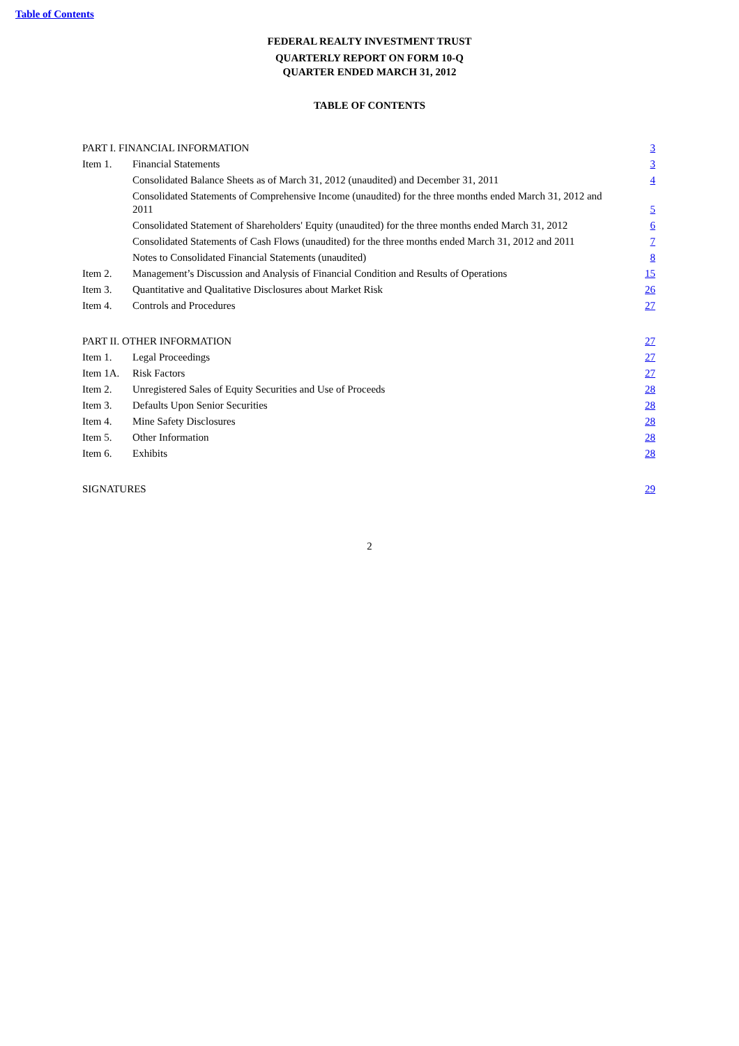Table of Contents
FEDERAL REALTY INVESTMENT TRUST
QUARTERLY REPORT ON FORM 10-Q
QUARTER ENDED MARCH 31, 2012
TABLE OF CONTENTS
| PART I. FINANCIAL INFORMATION | | 3 |
| Item 1. | Financial Statements | 3 |
| | Consolidated Balance Sheets as of March 31, 2012 (unaudited) and December 31, 2011 | 4 |
| | Consolidated Statements of Comprehensive Income (unaudited) for the three months ended March 31, 2012 and 2011 | 5 |
| | Consolidated Statement of Shareholders' Equity (unaudited) for the three months ended March 31, 2012 | 6 |
| | Consolidated Statements of Cash Flows (unaudited) for the three months ended March 31, 2012 and 2011 | 7 |
| | Notes to Consolidated Financial Statements (unaudited) | 8 |
| Item 2. | Management’s Discussion and Analysis of Financial Condition and Results of Operations | 15 |
| Item 3. | Quantitative and Qualitative Disclosures about Market Risk | 26 |
| Item 4. | Controls and Procedures | 27 |
| PART II. OTHER INFORMATION | | 27 |
| Item 1. | Legal Proceedings | 27 |
| Item 1A. | Risk Factors | 27 |
| Item 2. | Unregistered Sales of Equity Securities and Use of Proceeds | 28 |
| Item 3. | Defaults Upon Senior Securities | 28 |
| Item 4. | Mine Safety Disclosures | 28 |
| Item 5. | Other Information | 28 |
| Item 6. | Exhibits | 28 |
| SIGNATURES | | 29 |
2